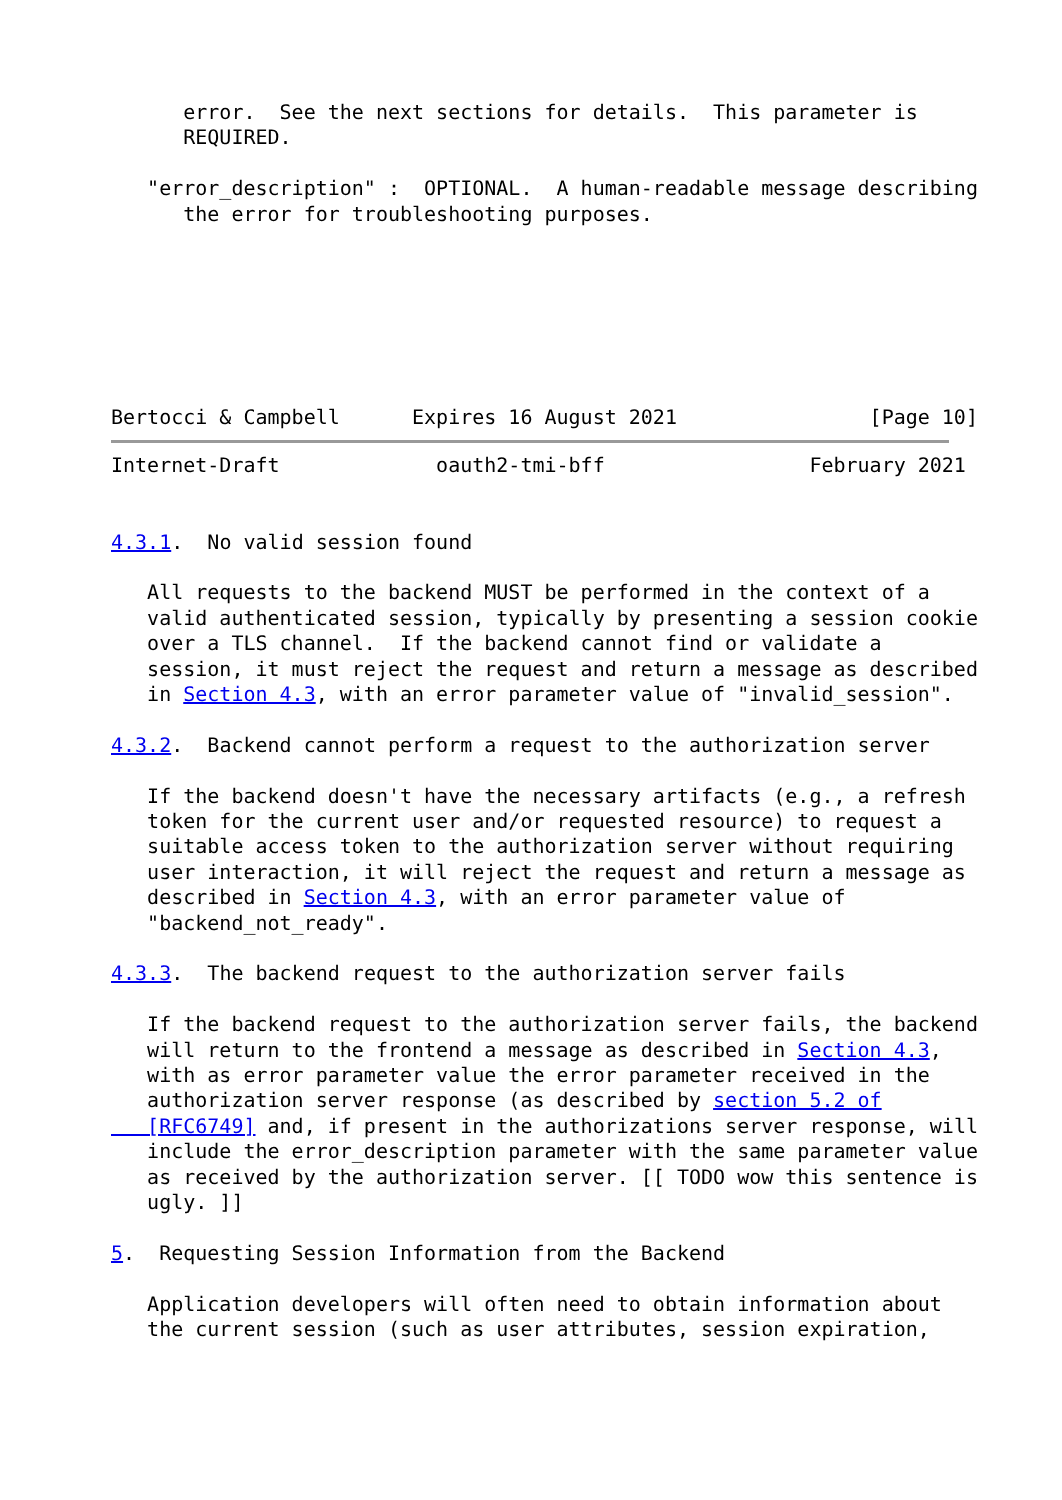error.  See the next sections for details.  This parameter is
      REQUIRED.

   "error_description" :  OPTIONAL.  A human-readable message describing
      the error for troubleshooting purposes.







Bertocci & Campbell      Expires 16 August 2021                [Page 10]
Internet-Draft             oauth2-tmi-bff                 February 2021


4.3.1.  No valid session found

   All requests to the backend MUST be performed in the context of a
   valid authenticated session, typically by presenting a session cookie
   over a TLS channel.  If the backend cannot find or validate a
   session, it must reject the request and return a message as described
   in Section 4.3, with an error parameter value of "invalid_session".

4.3.2.  Backend cannot perform a request to the authorization server

   If the backend doesn't have the necessary artifacts (e.g., a refresh
   token for the current user and/or requested resource) to request a
   suitable access token to the authorization server without requiring
   user interaction, it will reject the request and return a message as
   described in Section 4.3, with an error parameter value of
   "backend_not_ready".

4.3.3.  The backend request to the authorization server fails

   If the backend request to the authorization server fails, the backend
   will return to the frontend a message as described in Section 4.3,
   with as error parameter value the error parameter received in the
   authorization server response (as described by section 5.2 of
   [RFC6749] and, if present in the authorizations server response, will
   include the error_description parameter with the same parameter value
   as received by the authorization server. [[ TODO wow this sentence is
   ugly. ]]

5.  Requesting Session Information from the Backend

   Application developers will often need to obtain information about
   the current session (such as user attributes, session expiration,